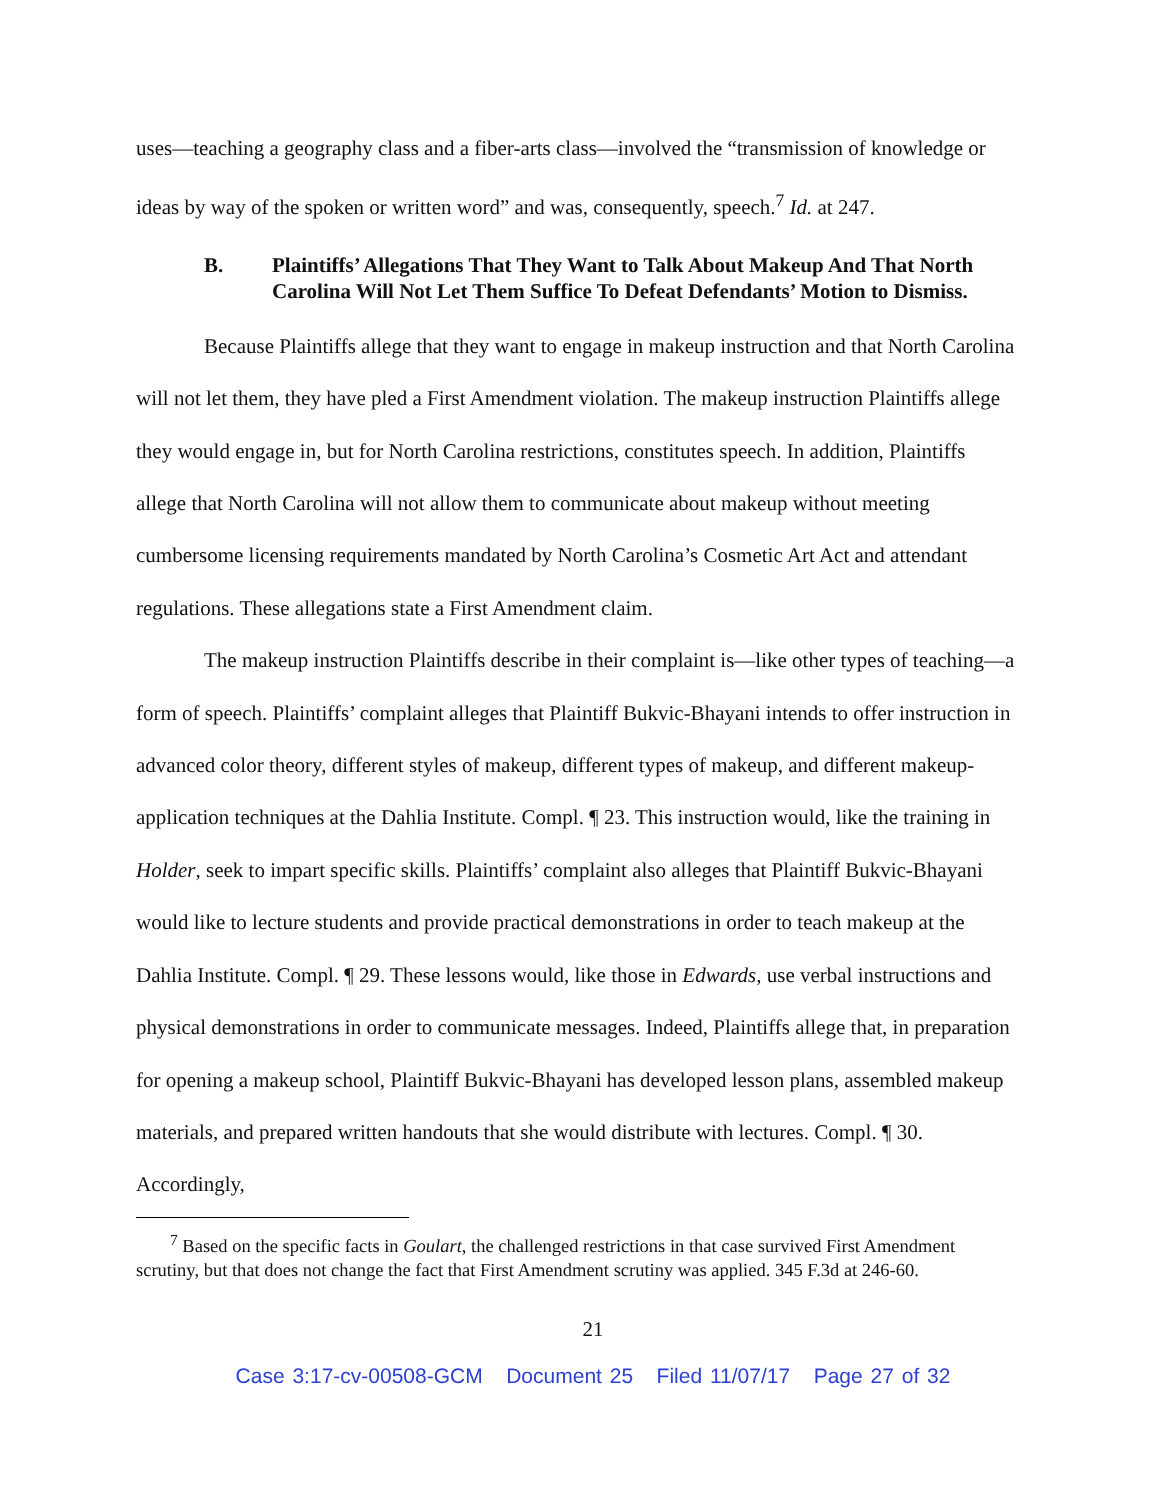uses—teaching a geography class and a fiber-arts class—involved the “transmission of knowledge or ideas by way of the spoken or written word” and was, consequently, speech.<sup>7</sup> Id. at 247.
B. Plaintiffs’ Allegations That They Want to Talk About Makeup And That North Carolina Will Not Let Them Suffice To Defeat Defendants’ Motion to Dismiss.
Because Plaintiffs allege that they want to engage in makeup instruction and that North Carolina will not let them, they have pled a First Amendment violation. The makeup instruction Plaintiffs allege they would engage in, but for North Carolina restrictions, constitutes speech. In addition, Plaintiffs allege that North Carolina will not allow them to communicate about makeup without meeting cumbersome licensing requirements mandated by North Carolina’s Cosmetic Art Act and attendant regulations. These allegations state a First Amendment claim.
The makeup instruction Plaintiffs describe in their complaint is—like other types of teaching—a form of speech. Plaintiffs’ complaint alleges that Plaintiff Bukvic-Bhayani intends to offer instruction in advanced color theory, different styles of makeup, different types of makeup, and different makeup-application techniques at the Dahlia Institute. Compl. ¶ 23. This instruction would, like the training in Holder, seek to impart specific skills. Plaintiffs’ complaint also alleges that Plaintiff Bukvic-Bhayani would like to lecture students and provide practical demonstrations in order to teach makeup at the Dahlia Institute. Compl. ¶ 29. These lessons would, like those in Edwards, use verbal instructions and physical demonstrations in order to communicate messages. Indeed, Plaintiffs allege that, in preparation for opening a makeup school, Plaintiff Bukvic-Bhayani has developed lesson plans, assembled makeup materials, and prepared written handouts that she would distribute with lectures. Compl. ¶ 30. Accordingly,
<sup>7</sup> Based on the specific facts in Goulart, the challenged restrictions in that case survived First Amendment scrutiny, but that does not change the fact that First Amendment scrutiny was applied. 345 F.3d at 246-60.
21
Case 3:17-cv-00508-GCM Document 25 Filed 11/07/17 Page 27 of 32